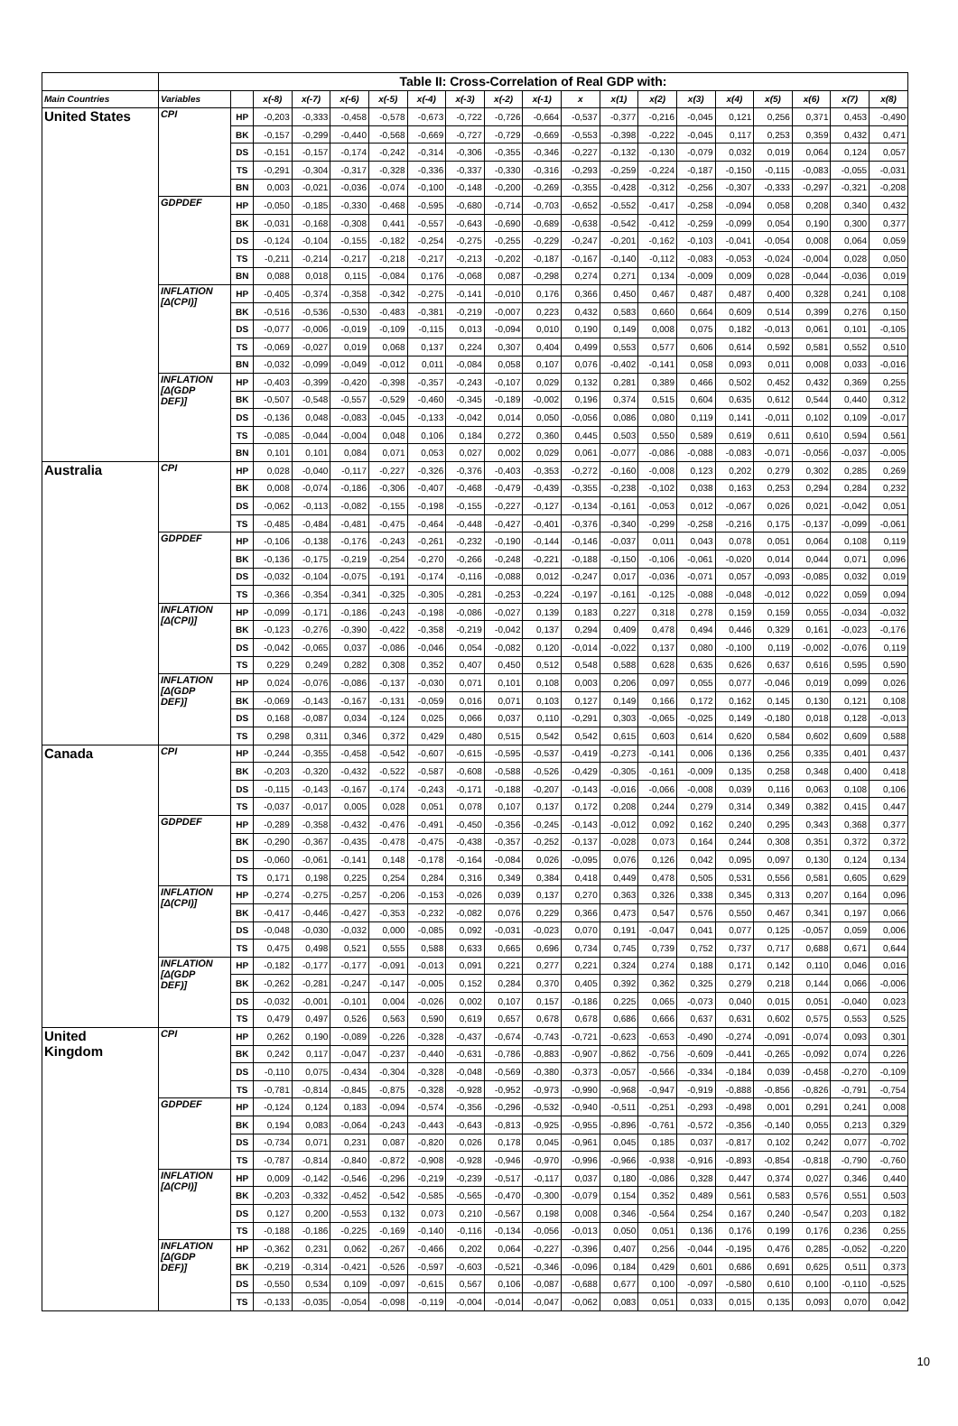| | Table II: Cross-Correlation of Real GDP with: | | | | | | | | | | | | | | | | | | |
| --- | --- | --- | --- | --- | --- | --- | --- | --- | --- | --- | --- | --- | --- | --- | --- | --- | --- | --- | --- |
| Main Countries | Variables | | x(-8) | x(-7) | x(-6) | x(-5) | x(-4) | x(-3) | x(-2) | x(-1) | x | x(1) | x(2) | x(3) | x(4) | x(5) | x(6) | x(7) | x(8) |
| United States | CPI | HP | -0,203 | -0,333 | -0,458 | -0,578 | -0,673 | -0,722 | -0,726 | -0,664 | -0,537 | -0,377 | -0,216 | -0,045 | 0,121 | 0,256 | 0,371 | 0,453 | -0,490 |
| | | BK | -0,157 | -0,299 | -0,440 | -0,568 | -0,669 | -0,727 | -0,729 | -0,669 | -0,553 | -0,398 | -0,222 | -0,045 | 0,117 | 0,253 | 0,359 | 0,432 | 0,471 |
| | | DS | -0,151 | -0,157 | -0,174 | -0,242 | -0,314 | -0,306 | -0,355 | -0,346 | -0,227 | -0,132 | -0,130 | -0,079 | 0,032 | 0,019 | 0,064 | 0,124 | 0,057 |
| | | TS | -0,291 | -0,304 | -0,317 | -0,328 | -0,336 | -0,337 | -0,330 | -0,316 | -0,293 | -0,259 | -0,224 | -0,187 | -0,150 | -0,115 | -0,083 | -0,055 | -0,031 |
| | | BN | 0,003 | -0,021 | -0,036 | -0,074 | -0,100 | -0,148 | -0,200 | -0,269 | -0,355 | -0,428 | -0,312 | -0,256 | -0,307 | -0,333 | -0,297 | -0,321 | -0,208 |
| | GDPDEF | HP | -0,050 | -0,185 | -0,330 | -0,468 | -0,595 | -0,680 | -0,714 | -0,703 | -0,652 | -0,552 | -0,417 | -0,258 | -0,094 | 0,058 | 0,208 | 0,340 | 0,432 |
| | | BK | -0,031 | -0,168 | -0,308 | 0,441 | -0,557 | -0,643 | -0,690 | -0,689 | -0,638 | -0,542 | -0,412 | -0,259 | -0,099 | 0,054 | 0,190 | 0,300 | 0,377 |
| | | DS | -0,124 | -0,104 | -0,155 | -0,182 | -0,254 | -0,275 | -0,255 | -0,229 | -0,247 | -0,201 | -0,162 | -0,103 | -0,041 | -0,054 | 0,008 | 0,064 | 0,059 |
| | | TS | -0,211 | -0,214 | -0,217 | -0,218 | -0,217 | -0,213 | -0,202 | -0,187 | -0,167 | -0,140 | -0,112 | -0,083 | -0,053 | -0,024 | -0,004 | 0,028 | 0,050 |
| | | BN | 0,088 | 0,018 | 0,115 | -0,084 | 0,176 | -0,068 | 0,087 | -0,298 | 0,274 | 0,271 | 0,134 | -0,009 | 0,009 | 0,028 | -0,044 | -0,036 | 0,019 |
| | INFLATION [Δ(CPI)] | HP | -0,405 | -0,374 | -0,358 | -0,342 | -0,275 | -0,141 | -0,010 | 0,176 | 0,366 | 0,450 | 0,467 | 0,487 | 0,487 | 0,400 | 0,328 | 0,241 | 0,108 |
| | | BK | -0,516 | -0,536 | -0,530 | -0,483 | -0,381 | -0,219 | -0,007 | 0,223 | 0,432 | 0,583 | 0,660 | 0,664 | 0,609 | 0,514 | 0,399 | 0,276 | 0,150 |
| | | DS | -0,077 | -0,006 | -0,019 | -0,109 | -0,115 | 0,013 | -0,094 | 0,010 | 0,190 | 0,149 | 0,008 | 0,075 | 0,182 | -0,013 | 0,061 | 0,101 | -0,105 |
| | | TS | -0,069 | -0,027 | 0,019 | 0,068 | 0,137 | 0,224 | 0,307 | 0,404 | 0,499 | 0,553 | 0,577 | 0,606 | 0,614 | 0,592 | 0,581 | 0,552 | 0,510 |
| | | BN | -0,032 | -0,099 | -0,049 | -0,012 | 0,011 | -0,084 | 0,058 | 0,107 | 0,076 | -0,402 | -0,141 | 0,058 | 0,093 | 0,011 | 0,008 | 0,033 | -0,016 |
| | INFLATION [Δ(GDP DEF)] | HP | -0,403 | -0,399 | -0,420 | -0,398 | -0,357 | -0,243 | -0,107 | 0,029 | 0,132 | 0,281 | 0,389 | 0,466 | 0,502 | 0,452 | 0,432 | 0,369 | 0,255 |
| | | BK | -0,507 | -0,548 | -0,557 | -0,529 | -0,460 | -0,345 | -0,189 | -0,002 | 0,196 | 0,374 | 0,515 | 0,604 | 0,635 | 0,612 | 0,544 | 0,440 | 0,312 |
| | | DS | -0,136 | 0,048 | -0,083 | -0,045 | -0,133 | -0,042 | 0,014 | 0,050 | -0,056 | 0,086 | 0,080 | 0,119 | 0,141 | -0,011 | 0,102 | 0,109 | -0,017 |
| | | TS | -0,085 | -0,044 | -0,004 | 0,048 | 0,106 | 0,184 | 0,272 | 0,360 | 0,445 | 0,503 | 0,550 | 0,589 | 0,619 | 0,611 | 0,610 | 0,594 | 0,561 |
| | | BN | 0,101 | 0,101 | 0,084 | 0,071 | 0,053 | 0,027 | 0,002 | 0,029 | 0,061 | -0,077 | -0,086 | -0,088 | -0,083 | -0,071 | -0,056 | -0,037 | -0,005 |
| Australia | CPI | HP | 0,028 | -0,040 | -0,117 | -0,227 | -0,326 | -0,376 | -0,403 | -0,353 | -0,272 | -0,160 | -0,008 | 0,123 | 0,202 | 0,279 | 0,302 | 0,285 | 0,269 |
| | | BK | 0,008 | -0,074 | -0,186 | -0,306 | -0,407 | -0,468 | -0,479 | -0,439 | -0,355 | -0,238 | -0,102 | 0,038 | 0,163 | 0,253 | 0,294 | 0,284 | 0,232 |
| | | DS | -0,062 | -0,113 | -0,082 | -0,155 | -0,198 | -0,155 | -0,227 | -0,127 | -0,134 | -0,161 | -0,053 | 0,012 | -0,067 | 0,026 | 0,021 | -0,042 | 0,051 |
| | | TS | -0,485 | -0,484 | -0,481 | -0,475 | -0,464 | -0,448 | -0,427 | -0,401 | -0,376 | -0,340 | -0,299 | -0,258 | -0,216 | 0,175 | -0,137 | -0,099 | -0,061 |
| | GDPDEF | HP | -0,106 | -0,138 | -0,176 | -0,243 | -0,261 | -0,232 | -0,190 | -0,144 | -0,146 | -0,037 | 0,011 | 0,043 | 0,078 | 0,051 | 0,064 | 0,108 | 0,119 |
| | | BK | -0,136 | -0,175 | -0,219 | -0,254 | -0,270 | -0,266 | -0,248 | -0,221 | -0,188 | -0,150 | -0,106 | -0,061 | -0,020 | 0,014 | 0,044 | 0,071 | 0,096 |
| | | DS | -0,032 | -0,104 | -0,075 | -0,191 | -0,174 | -0,116 | -0,088 | 0,012 | -0,247 | 0,017 | -0,036 | -0,071 | 0,057 | -0,093 | -0,085 | 0,032 | 0,019 |
| | | TS | -0,366 | -0,354 | -0,341 | -0,325 | -0,305 | -0,281 | -0,253 | -0,224 | -0,197 | -0,161 | -0,125 | -0,088 | -0,048 | -0,012 | 0,022 | 0,059 | 0,094 |
| | INFLATION [Δ(CPI)] | HP | -0,099 | -0,171 | -0,186 | -0,243 | -0,198 | -0,086 | -0,027 | 0,139 | 0,183 | 0,227 | 0,318 | 0,278 | 0,159 | 0,159 | 0,055 | -0,034 | -0,032 |
| | | BK | -0,123 | -0,276 | -0,390 | -0,422 | -0,358 | -0,219 | -0,042 | 0,137 | 0,294 | 0,409 | 0,478 | 0,494 | 0,446 | 0,329 | 0,161 | -0,023 | -0,176 |
| | | DS | -0,042 | -0,065 | 0,037 | -0,086 | -0,046 | 0,054 | -0,082 | 0,120 | -0,014 | -0,022 | 0,137 | 0,080 | -0,100 | 0,119 | -0,002 | -0,076 | 0,119 |
| | | TS | 0,229 | 0,249 | 0,282 | 0,308 | 0,352 | 0,407 | 0,450 | 0,512 | 0,548 | 0,588 | 0,628 | 0,635 | 0,626 | 0,637 | 0,616 | 0,595 | 0,590 |
| | INFLATION [Δ(GDP DEF)] | HP | 0,024 | -0,076 | -0,086 | -0,137 | -0,030 | 0,071 | 0,101 | 0,108 | 0,003 | 0,206 | 0,097 | 0,055 | 0,077 | -0,046 | 0,019 | 0,099 | 0,026 |
| | | BK | -0,069 | -0,143 | -0,167 | -0,131 | -0,059 | 0,016 | 0,071 | 0,103 | 0,127 | 0,149 | 0,166 | 0,172 | 0,162 | 0,145 | 0,130 | 0,121 | 0,108 |
| | | DS | 0,168 | -0,087 | 0,034 | -0,124 | 0,025 | 0,066 | 0,037 | 0,110 | -0,291 | 0,303 | -0,065 | -0,025 | 0,149 | -0,180 | 0,018 | 0,128 | -0,013 |
| | | TS | 0,298 | 0,311 | 0,346 | 0,372 | 0,429 | 0,480 | 0,515 | 0,542 | 0,542 | 0,615 | 0,603 | 0,614 | 0,620 | 0,584 | 0,602 | 0,609 | 0,588 |
| Canada | CPI | HP | -0,244 | -0,355 | -0,458 | -0,542 | -0,607 | -0,615 | -0,595 | -0,537 | -0,419 | -0,273 | -0,141 | 0,006 | 0,136 | 0,256 | 0,335 | 0,401 | 0,437 |
| | | BK | -0,203 | -0,320 | -0,432 | -0,522 | -0,587 | -0,608 | -0,588 | -0,526 | -0,429 | -0,305 | -0,161 | -0,009 | 0,135 | 0,258 | 0,348 | 0,400 | 0,418 |
| | | DS | -0,115 | -0,143 | -0,167 | -0,174 | -0,243 | -0,171 | -0,188 | -0,207 | -0,143 | -0,016 | -0,066 | -0,008 | 0,039 | 0,116 | 0,063 | 0,108 | 0,106 |
| | | TS | -0,037 | -0,017 | 0,005 | 0,028 | 0,051 | 0,078 | 0,107 | 0,137 | 0,172 | 0,208 | 0,244 | 0,279 | 0,314 | 0,349 | 0,382 | 0,415 | 0,447 |
| | GDPDEF | HP | -0,289 | -0,358 | -0,432 | -0,476 | -0,491 | -0,450 | -0,356 | -0,245 | -0,143 | -0,012 | 0,092 | 0,162 | 0,240 | 0,295 | 0,343 | 0,368 | 0,377 |
| | | BK | -0,290 | -0,367 | -0,435 | -0,478 | -0,475 | -0,438 | -0,357 | -0,252 | -0,137 | -0,028 | 0,073 | 0,164 | 0,244 | 0,308 | 0,351 | 0,372 | 0,372 |
| | | DS | -0,060 | -0,061 | -0,141 | 0,148 | -0,178 | -0,164 | -0,084 | 0,026 | -0,095 | 0,076 | 0,126 | 0,042 | 0,095 | 0,097 | 0,130 | 0,124 | 0,134 |
| | | TS | 0,171 | 0,198 | 0,225 | 0,254 | 0,284 | 0,316 | 0,349 | 0,384 | 0,418 | 0,449 | 0,478 | 0,505 | 0,531 | 0,556 | 0,581 | 0,605 | 0,629 |
| | INFLATION [Δ(CPI)] | HP | -0,274 | -0,275 | -0,257 | -0,206 | -0,153 | -0,026 | 0,039 | 0,137 | 0,270 | 0,363 | 0,326 | 0,338 | 0,345 | 0,313 | 0,207 | 0,164 | 0,096 |
| | | BK | -0,417 | -0,446 | -0,427 | -0,353 | -0,232 | -0,082 | 0,076 | 0,229 | 0,366 | 0,473 | 0,547 | 0,576 | 0,550 | 0,467 | 0,341 | 0,197 | 0,066 |
| | | DS | -0,048 | -0,030 | -0,032 | 0,000 | -0,085 | 0,092 | -0,031 | -0,023 | 0,070 | 0,191 | -0,047 | 0,041 | 0,077 | 0,125 | -0,057 | 0,059 | 0,006 |
| | | TS | 0,475 | 0,498 | 0,521 | 0,555 | 0,588 | 0,633 | 0,665 | 0,696 | 0,734 | 0,745 | 0,739 | 0,752 | 0,737 | 0,717 | 0,688 | 0,671 | 0,644 |
| | INFLATION [Δ(GDP DEF)] | HP | -0,182 | -0,177 | -0,177 | -0,091 | -0,013 | 0,091 | 0,221 | 0,277 | 0,221 | 0,324 | 0,274 | 0,188 | 0,171 | 0,142 | 0,110 | 0,046 | 0,016 |
| | | BK | -0,262 | -0,281 | -0,247 | -0,147 | -0,005 | 0,152 | 0,284 | 0,370 | 0,405 | 0,392 | 0,362 | 0,325 | 0,279 | 0,218 | 0,144 | 0,066 | -0,006 |
| | | DS | -0,032 | -0,001 | -0,101 | 0,004 | -0,026 | 0,002 | 0,107 | 0,157 | -0,186 | 0,225 | 0,065 | -0,073 | 0,040 | 0,015 | 0,051 | -0,040 | 0,023 |
| | | TS | 0,479 | 0,497 | 0,526 | 0,563 | 0,590 | 0,619 | 0,657 | 0,678 | 0,678 | 0,686 | 0,666 | 0,637 | 0,631 | 0,602 | 0,575 | 0,553 | 0,525 |
| United Kingdom | CPI | HP | 0,262 | 0,190 | -0,089 | -0,226 | -0,328 | -0,437 | -0,674 | -0,743 | -0,721 | -0,623 | -0,653 | -0,490 | -0,274 | -0,091 | -0,074 | 0,093 | 0,301 |
| | | BK | 0,242 | 0,117 | -0,047 | -0,237 | -0,440 | -0,631 | -0,786 | -0,883 | -0,907 | -0,862 | -0,756 | -0,609 | -0,441 | -0,265 | -0,092 | 0,074 | 0,226 |
| | | DS | -0,110 | 0,075 | -0,434 | -0,304 | -0,328 | -0,048 | -0,569 | -0,380 | -0,373 | -0,057 | -0,566 | -0,334 | -0,184 | 0,039 | -0,458 | -0,270 | -0,109 |
| | | TS | -0,781 | -0,814 | -0,845 | -0,875 | -0,328 | -0,928 | -0,952 | -0,973 | -0,990 | -0,968 | -0,947 | -0,919 | -0,888 | -0,856 | -0,826 | -0,791 | -0,754 |
| | GDPDEF | HP | -0,124 | 0,124 | 0,183 | -0,094 | -0,574 | -0,356 | -0,296 | -0,532 | -0,940 | -0,511 | -0,251 | -0,293 | -0,498 | 0,001 | 0,291 | 0,241 | 0,008 |
| | | BK | 0,194 | 0,083 | -0,064 | -0,243 | -0,443 | -0,643 | -0,813 | -0,925 | -0,955 | -0,896 | -0,761 | -0,572 | -0,356 | -0,140 | 0,055 | 0,213 | 0,329 |
| | | DS | -0,734 | 0,071 | 0,231 | 0,087 | -0,820 | 0,026 | 0,178 | 0,045 | -0,961 | 0,045 | 0,185 | 0,037 | -0,817 | 0,102 | 0,242 | 0,077 | -0,702 |
| | | TS | -0,787 | -0,814 | -0,840 | -0,872 | -0,908 | -0,928 | -0,946 | -0,970 | -0,996 | -0,966 | -0,938 | -0,916 | -0,893 | -0,854 | -0,818 | -0,790 | -0,760 |
| | INFLATION [Δ(CPI)] | HP | 0,009 | -0,142 | -0,546 | -0,296 | -0,219 | -0,239 | -0,517 | -0,117 | 0,037 | 0,180 | -0,086 | 0,328 | 0,447 | 0,374 | 0,027 | 0,346 | 0,440 |
| | | BK | -0,203 | -0,332 | -0,452 | -0,542 | -0,585 | -0,565 | -0,470 | -0,300 | -0,079 | 0,154 | 0,352 | 0,489 | 0,561 | 0,583 | 0,576 | 0,551 | 0,503 |
| | | DS | 0,127 | 0,200 | -0,553 | 0,132 | 0,073 | 0,210 | -0,567 | 0,198 | 0,008 | 0,346 | -0,564 | 0,254 | 0,167 | 0,240 | -0,547 | 0,203 | 0,182 |
| | | TS | -0,188 | -0,186 | -0,225 | -0,169 | -0,140 | -0,116 | -0,134 | -0,056 | -0,013 | 0,050 | 0,051 | 0,136 | 0,176 | 0,199 | 0,176 | 0,236 | 0,255 |
| | INFLATION [Δ(GDP DEF)] | HP | -0,362 | 0,231 | 0,062 | -0,267 | -0,466 | 0,202 | 0,064 | -0,227 | -0,396 | 0,407 | 0,256 | -0,044 | -0,195 | 0,476 | 0,285 | -0,052 | -0,220 |
| | | BK | -0,219 | -0,314 | -0,421 | -0,526 | -0,597 | -0,603 | -0,521 | -0,346 | -0,096 | 0,184 | 0,429 | 0,601 | 0,686 | 0,691 | 0,625 | 0,511 | 0,373 |
| | | DS | -0,550 | 0,534 | 0,109 | -0,097 | -0,615 | 0,567 | 0,106 | -0,087 | -0,688 | 0,677 | 0,100 | -0,097 | -0,580 | 0,610 | 0,100 | -0,110 | -0,525 |
| | | TS | -0,133 | -0,035 | -0,054 | -0,098 | -0,119 | -0,004 | -0,014 | -0,047 | -0,062 | 0,083 | 0,051 | 0,033 | 0,015 | 0,135 | 0,093 | 0,070 | 0,042 |
10